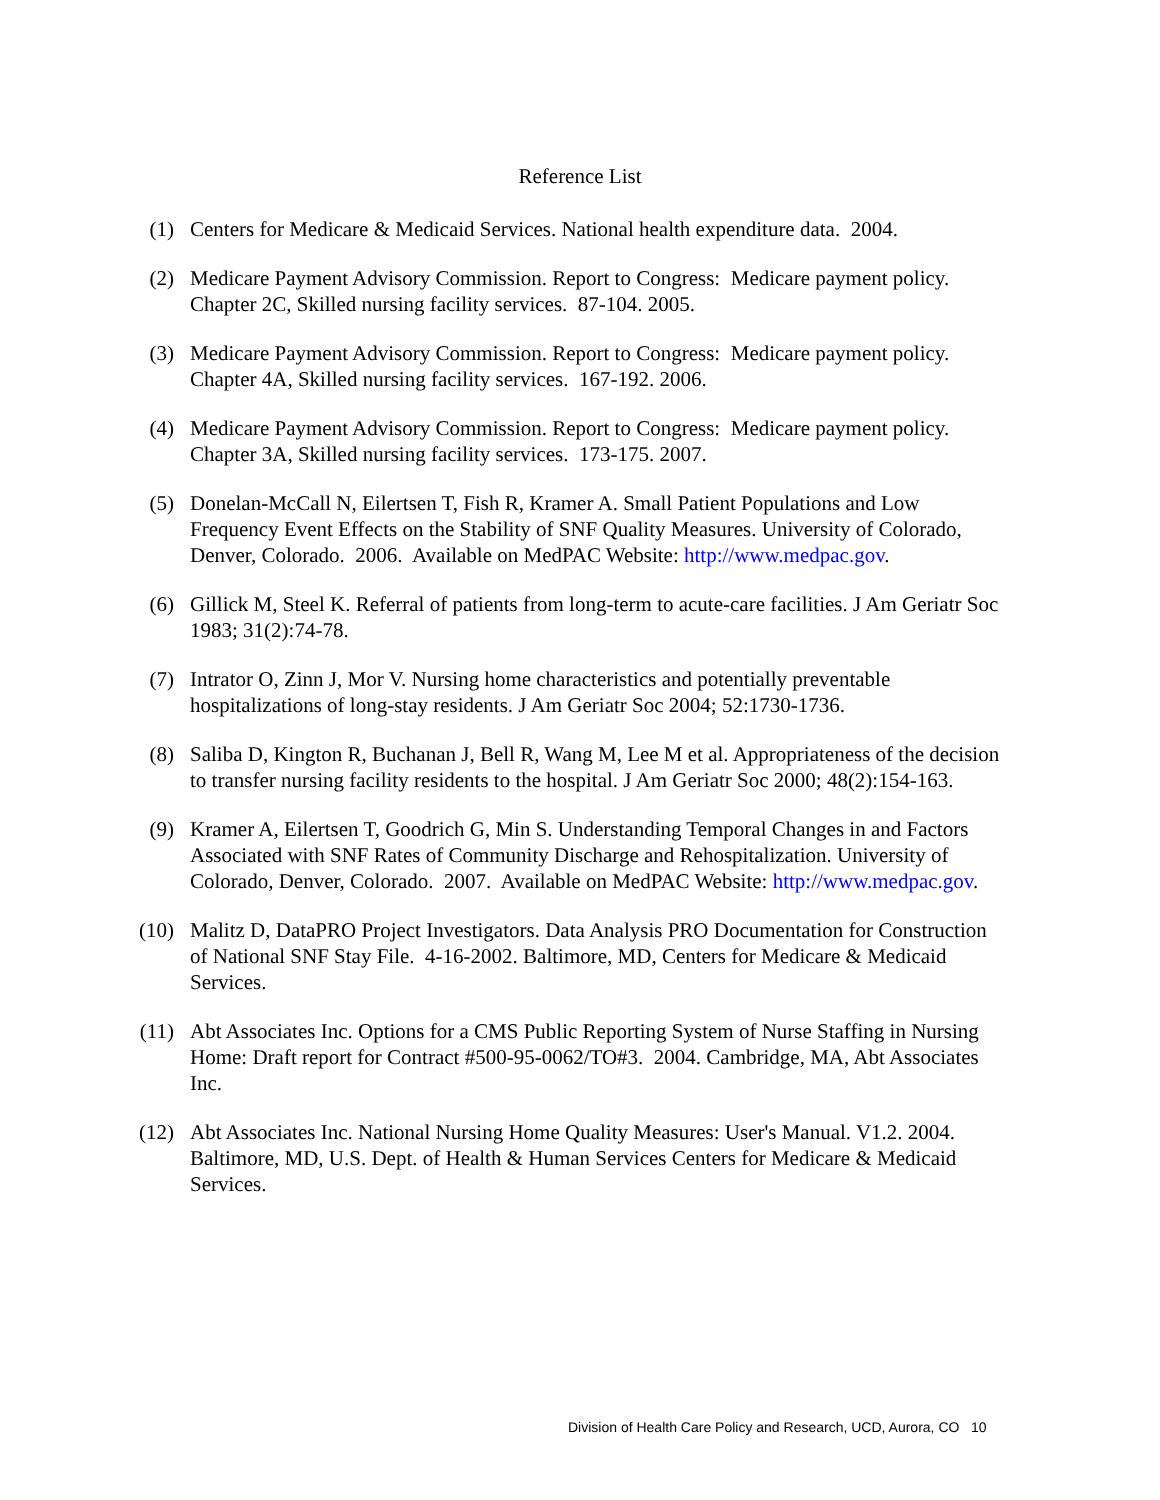Reference List
(1) Centers for Medicare & Medicaid Services. National health expenditure data. 2004.
(2) Medicare Payment Advisory Commission. Report to Congress: Medicare payment policy. Chapter 2C, Skilled nursing facility services. 87-104. 2005.
(3) Medicare Payment Advisory Commission. Report to Congress: Medicare payment policy. Chapter 4A, Skilled nursing facility services. 167-192. 2006.
(4) Medicare Payment Advisory Commission. Report to Congress: Medicare payment policy. Chapter 3A, Skilled nursing facility services. 173-175. 2007.
(5) Donelan-McCall N, Eilertsen T, Fish R, Kramer A. Small Patient Populations and Low Frequency Event Effects on the Stability of SNF Quality Measures. University of Colorado, Denver, Colorado. 2006. Available on MedPAC Website: http://www.medpac.gov.
(6) Gillick M, Steel K. Referral of patients from long-term to acute-care facilities. J Am Geriatr Soc 1983; 31(2):74-78.
(7) Intrator O, Zinn J, Mor V. Nursing home characteristics and potentially preventable hospitalizations of long-stay residents. J Am Geriatr Soc 2004; 52:1730-1736.
(8) Saliba D, Kington R, Buchanan J, Bell R, Wang M, Lee M et al. Appropriateness of the decision to transfer nursing facility residents to the hospital. J Am Geriatr Soc 2000; 48(2):154-163.
(9) Kramer A, Eilertsen T, Goodrich G, Min S. Understanding Temporal Changes in and Factors Associated with SNF Rates of Community Discharge and Rehospitalization. University of Colorado, Denver, Colorado. 2007. Available on MedPAC Website: http://www.medpac.gov.
(10) Malitz D, DataPRO Project Investigators. Data Analysis PRO Documentation for Construction of National SNF Stay File. 4-16-2002. Baltimore, MD, Centers for Medicare & Medicaid Services.
(11) Abt Associates Inc. Options for a CMS Public Reporting System of Nurse Staffing in Nursing Home: Draft report for Contract #500-95-0062/TO#3. 2004. Cambridge, MA, Abt Associates Inc.
(12) Abt Associates Inc. National Nursing Home Quality Measures: User's Manual. V1.2. 2004. Baltimore, MD, U.S. Dept. of Health & Human Services Centers for Medicare & Medicaid Services.
Division of Health Care Policy and Research, UCD, Aurora, CO 10